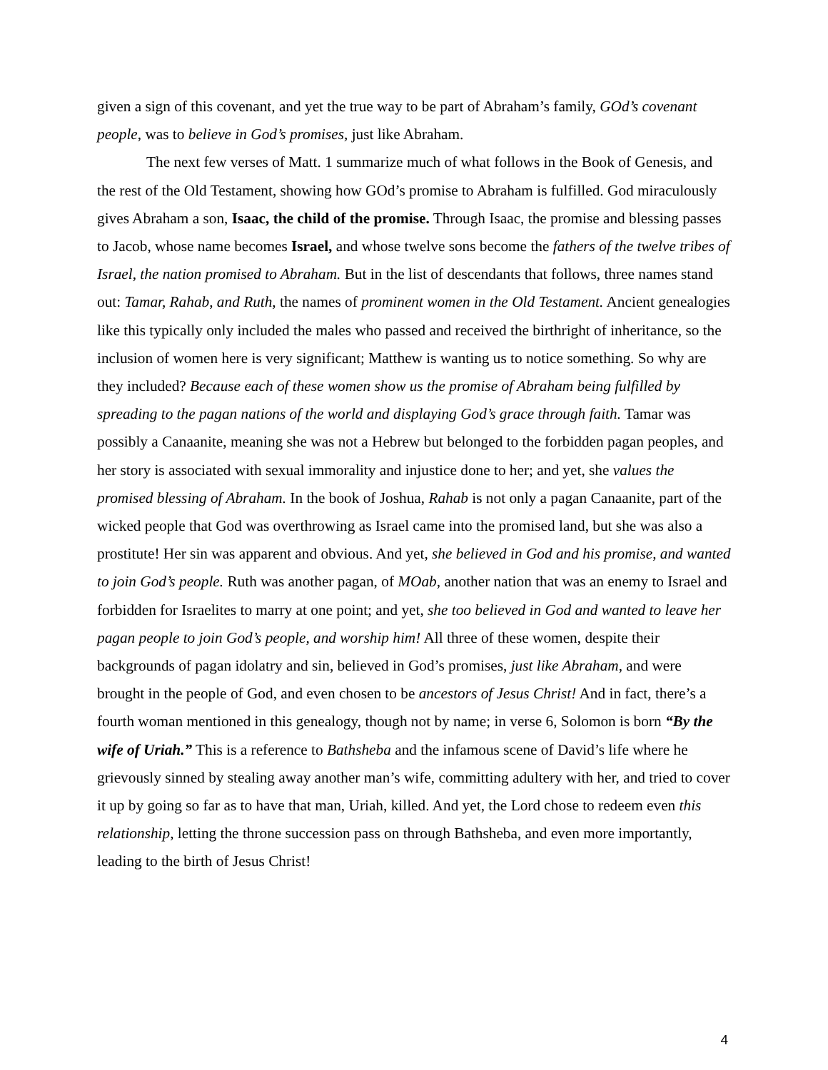given a sign of this covenant, and yet the true way to be part of Abraham’s family, GOd’s covenant people, was to believe in God’s promises, just like Abraham.
The next few verses of Matt. 1 summarize much of what follows in the Book of Genesis, and the rest of the Old Testament, showing how GOd’s promise to Abraham is fulfilled. God miraculously gives Abraham a son, Isaac, the child of the promise. Through Isaac, the promise and blessing passes to Jacob, whose name becomes Israel, and whose twelve sons become the fathers of the twelve tribes of Israel, the nation promised to Abraham. But in the list of descendants that follows, three names stand out: Tamar, Rahab, and Ruth, the names of prominent women in the Old Testament. Ancient genealogies like this typically only included the males who passed and received the birthright of inheritance, so the inclusion of women here is very significant; Matthew is wanting us to notice something. So why are they included? Because each of these women show us the promise of Abraham being fulfilled by spreading to the pagan nations of the world and displaying God’s grace through faith. Tamar was possibly a Canaanite, meaning she was not a Hebrew but belonged to the forbidden pagan peoples, and her story is associated with sexual immorality and injustice done to her; and yet, she values the promised blessing of Abraham. In the book of Joshua, Rahab is not only a pagan Canaanite, part of the wicked people that God was overthrowing as Israel came into the promised land, but she was also a prostitute! Her sin was apparent and obvious. And yet, she believed in God and his promise, and wanted to join God’s people. Ruth was another pagan, of MOab, another nation that was an enemy to Israel and forbidden for Israelites to marry at one point; and yet, she too believed in God and wanted to leave her pagan people to join God’s people, and worship him! All three of these women, despite their backgrounds of pagan idolatry and sin, believed in God’s promises, just like Abraham, and were brought in the people of God, and even chosen to be ancestors of Jesus Christ! And in fact, there’s a fourth woman mentioned in this genealogy, though not by name; in verse 6, Solomon is born “By the wife of Uriah.” This is a reference to Bathsheba and the infamous scene of David’s life where he grievously sinned by stealing away another man’s wife, committing adultery with her, and tried to cover it up by going so far as to have that man, Uriah, killed. And yet, the Lord chose to redeem even this relationship, letting the throne succession pass on through Bathsheba, and even more importantly, leading to the birth of Jesus Christ!
4